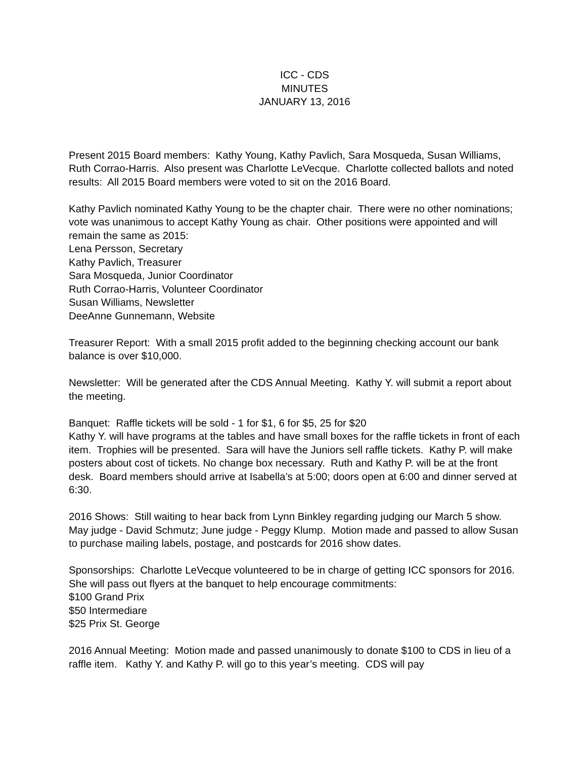ICC - CDS
MINUTES
JANUARY 13, 2016
Present 2015 Board members: Kathy Young, Kathy Pavlich, Sara Mosqueda, Susan Williams, Ruth Corrao-Harris. Also present was Charlotte LeVecque. Charlotte collected ballots and noted results: All 2015 Board members were voted to sit on the 2016 Board.
Kathy Pavlich nominated Kathy Young to be the chapter chair. There were no other nominations; vote was unanimous to accept Kathy Young as chair. Other positions were appointed and will remain the same as 2015:
Lena Persson, Secretary
Kathy Pavlich, Treasurer
Sara Mosqueda, Junior Coordinator
Ruth Corrao-Harris, Volunteer Coordinator
Susan Williams, Newsletter
DeeAnne Gunnemann, Website
Treasurer Report: With a small 2015 profit added to the beginning checking account our bank balance is over $10,000.
Newsletter: Will be generated after the CDS Annual Meeting. Kathy Y. will submit a report about the meeting.
Banquet: Raffle tickets will be sold - 1 for $1, 6 for $5, 25 for $20
Kathy Y. will have programs at the tables and have small boxes for the raffle tickets in front of each item. Trophies will be presented. Sara will have the Juniors sell raffle tickets. Kathy P. will make posters about cost of tickets. No change box necessary. Ruth and Kathy P. will be at the front desk. Board members should arrive at Isabella’s at 5:00; doors open at 6:00 and dinner served at 6:30.
2016 Shows: Still waiting to hear back from Lynn Binkley regarding judging our March 5 show. May judge - David Schmutz; June judge - Peggy Klump. Motion made and passed to allow Susan to purchase mailing labels, postage, and postcards for 2016 show dates.
Sponsorships: Charlotte LeVecque volunteered to be in charge of getting ICC sponsors for 2016. She will pass out flyers at the banquet to help encourage commitments:
$100 Grand Prix
$50 Intermediare
$25 Prix St. George
2016 Annual Meeting: Motion made and passed unanimously to donate $100 to CDS in lieu of a raffle item. Kathy Y. and Kathy P. will go to this year’s meeting. CDS will pay